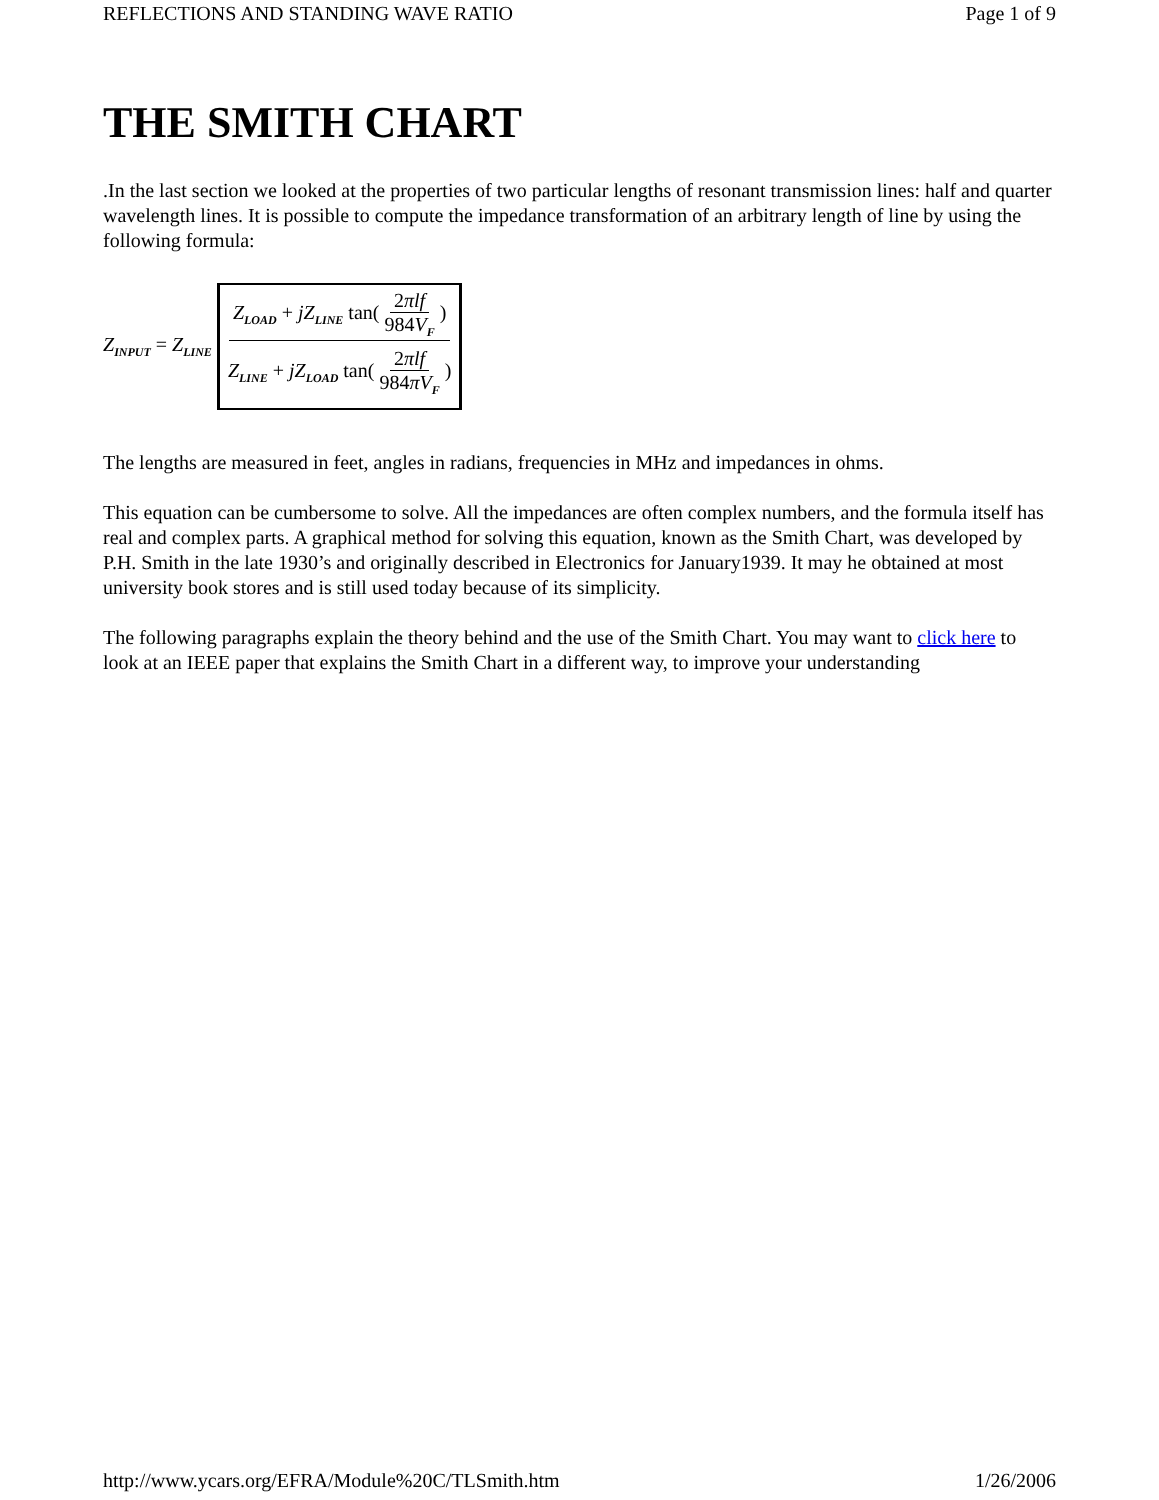REFLECTIONS AND STANDING WAVE RATIO Page 1 of 9
THE SMITH CHART
.In the last section we looked at the properties of two particular lengths of resonant transmission lines: half and quarter wavelength lines. It is possible to compute the impedance transformation of an arbitrary length of line by using the following formula:
Z<sub>INPUT</sub> = Z<sub>LINE</sub> Z<sub>LOAD</sub> + jZ<sub>LINE</sub> tan( 2πlf 984V<sub>F</sub> ) Z<sub>LINE</sub> + jZ<sub>LOAD</sub> tan( 2πlf 984πV<sub>F</sub> )
The lengths are measured in feet, angles in radians, frequencies in MHz and impedances in ohms.
This equation can be cumbersome to solve. All the impedances are often complex numbers, and the formula itself has real and complex parts. A graphical method for solving this equation, known as the Smith Chart, was developed by P.H. Smith in the late 1930’s and originally described in Electronics for January1939. It may he obtained at most university book stores and is still used today because of its simplicity.
The following paragraphs explain the theory behind and the use of the Smith Chart. You may want to click here to look at an IEEE paper that explains the Smith Chart in a different way, to improve your understanding
http://www.ycars.org/EFRA/Module%20C/TLSmith.htm 1/26/2006